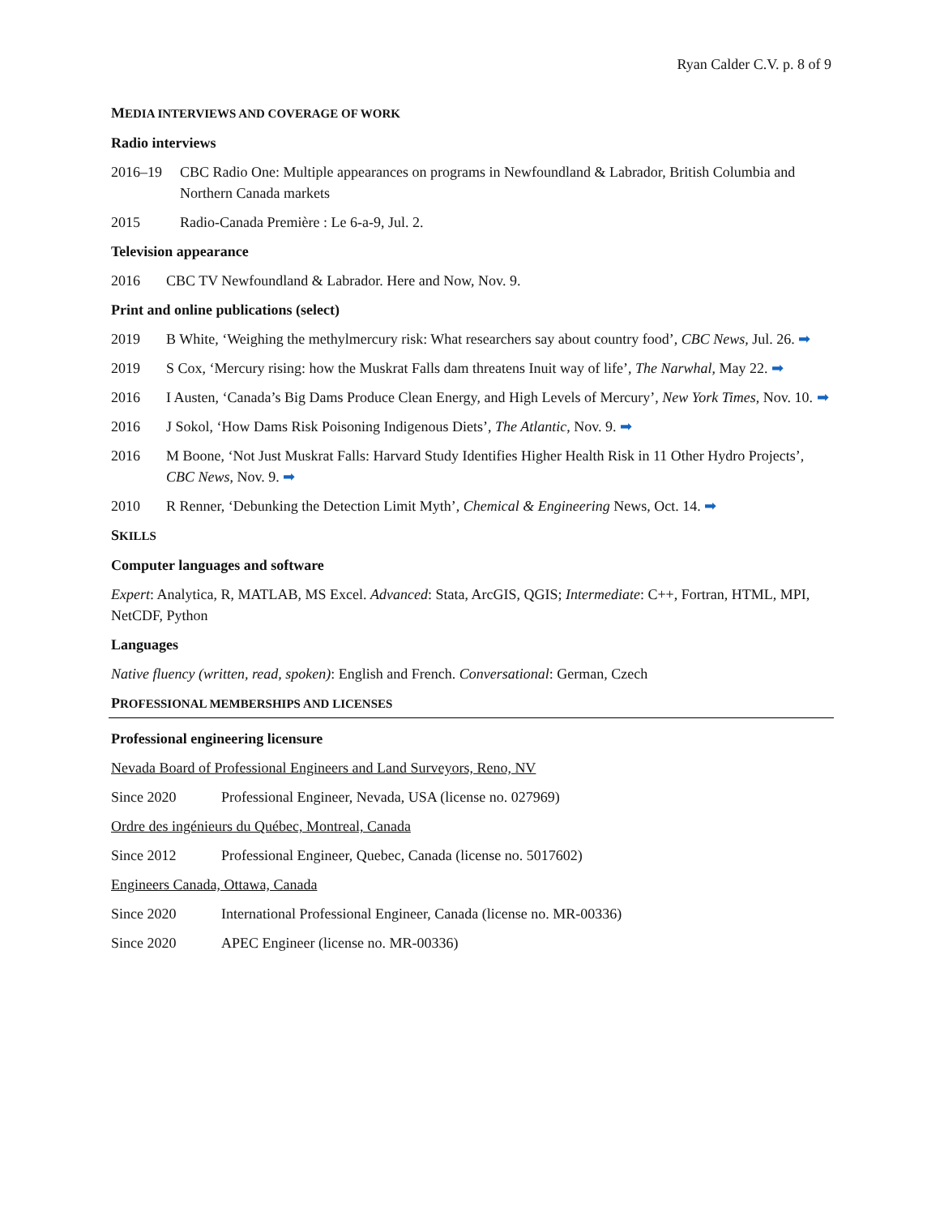Ryan Calder C.V. p. 8 of 9
MEDIA INTERVIEWS AND COVERAGE OF WORK
Radio interviews
2016–19 CBC Radio One: Multiple appearances on programs in Newfoundland & Labrador, British Columbia and Northern Canada markets
2015 Radio-Canada Première : Le 6-a-9, Jul. 2.
Television appearance
2016 CBC TV Newfoundland & Labrador. Here and Now, Nov. 9.
Print and online publications (select)
2019 B White, ‘Weighing the methylmercury risk: What researchers say about country food’, CBC News, Jul. 26. ➡
2019 S Cox, ‘Mercury rising: how the Muskrat Falls dam threatens Inuit way of life’, The Narwhal, May 22. ➡
2016 I Austen, ‘Canada’s Big Dams Produce Clean Energy, and High Levels of Mercury’, New York Times, Nov. 10. ➡
2016 J Sokol, ‘How Dams Risk Poisoning Indigenous Diets’, The Atlantic, Nov. 9. ➡
2016 M Boone, ‘Not Just Muskrat Falls: Harvard Study Identifies Higher Health Risk in 11 Other Hydro Projects’, CBC News, Nov. 9. ➡
2010 R Renner, ‘Debunking the Detection Limit Myth’, Chemical & Engineering News, Oct. 14. ➡
SKILLS
Computer languages and software
Expert: Analytica, R, MATLAB, MS Excel. Advanced: Stata, ArcGIS, QGIS; Intermediate: C++, Fortran, HTML, MPI, NetCDF, Python
Languages
Native fluency (written, read, spoken): English and French. Conversational: German, Czech
PROFESSIONAL MEMBERSHIPS AND LICENSES
Professional engineering licensure
Nevada Board of Professional Engineers and Land Surveyors, Reno, NV
Since 2020 Professional Engineer, Nevada, USA (license no. 027969)
Ordre des ingénieurs du Québec, Montreal, Canada
Since 2012 Professional Engineer, Quebec, Canada (license no. 5017602)
Engineers Canada, Ottawa, Canada
Since 2020 International Professional Engineer, Canada (license no. MR-00336)
Since 2020 APEC Engineer (license no. MR-00336)